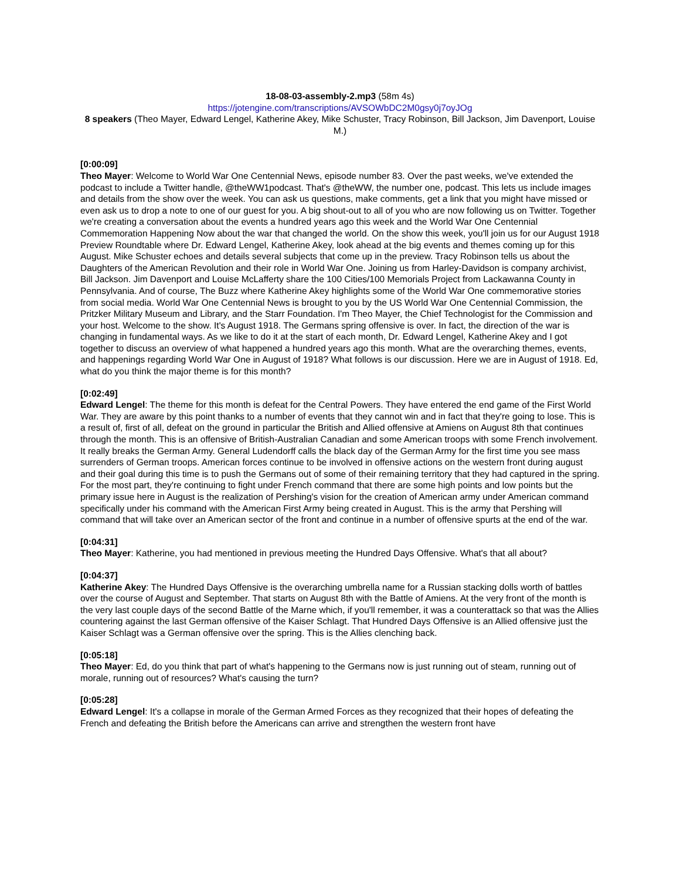18-08-03-assembly-2.mp3 (58m 4s)
https://jotengine.com/transcriptions/AVSOWbDC2M0gsy0j7oyJOg
8 speakers (Theo Mayer, Edward Lengel, Katherine Akey, Mike Schuster, Tracy Robinson, Bill Jackson, Jim Davenport, Louise M.)
[0:00:09]
Theo Mayer: Welcome to World War One Centennial News, episode number 83. Over the past weeks, we've extended the podcast to include a Twitter handle, @theWW1podcast. That's @theWW, the number one, podcast. This lets us include images and details from the show over the week. You can ask us questions, make comments, get a link that you might have missed or even ask us to drop a note to one of our guest for you. A big shout-out to all of you who are now following us on Twitter. Together we're creating a conversation about the events a hundred years ago this week and the World War One Centennial Commemoration Happening Now about the war that changed the world. On the show this week, you'll join us for our August 1918 Preview Roundtable where Dr. Edward Lengel, Katherine Akey, look ahead at the big events and themes coming up for this August. Mike Schuster echoes and details several subjects that come up in the preview. Tracy Robinson tells us about the Daughters of the American Revolution and their role in World War One. Joining us from Harley-Davidson is company archivist, Bill Jackson. Jim Davenport and Louise McLafferty share the 100 Cities/100 Memorials Project from Lackawanna County in Pennsylvania. And of course, The Buzz where Katherine Akey highlights some of the World War One commemorative stories from social media. World War One Centennial News is brought to you by the US World War One Centennial Commission, the Pritzker Military Museum and Library, and the Starr Foundation. I'm Theo Mayer, the Chief Technologist for the Commission and your host. Welcome to the show. It's August 1918. The Germans spring offensive is over. In fact, the direction of the war is changing in fundamental ways. As we like to do it at the start of each month, Dr. Edward Lengel, Katherine Akey and I got together to discuss an overview of what happened a hundred years ago this month. What are the overarching themes, events, and happenings regarding World War One in August of 1918? What follows is our discussion. Here we are in August of 1918. Ed, what do you think the major theme is for this month?
[0:02:49]
Edward Lengel: The theme for this month is defeat for the Central Powers. They have entered the end game of the First World War. They are aware by this point thanks to a number of events that they cannot win and in fact that they're going to lose. This is a result of, first of all, defeat on the ground in particular the British and Allied offensive at Amiens on August 8th that continues through the month. This is an offensive of British-Australian Canadian and some American troops with some French involvement. It really breaks the German Army. General Ludendorff calls the black day of the German Army for the first time you see mass surrenders of German troops. American forces continue to be involved in offensive actions on the western front during august and their goal during this time is to push the Germans out of some of their remaining territory that they had captured in the spring. For the most part, they're continuing to fight under French command that there are some high points and low points but the primary issue here in August is the realization of Pershing's vision for the creation of American army under American command specifically under his command with the American First Army being created in August. This is the army that Pershing will command that will take over an American sector of the front and continue in a number of offensive spurts at the end of the war.
[0:04:31]
Theo Mayer: Katherine, you had mentioned in previous meeting the Hundred Days Offensive. What's that all about?
[0:04:37]
Katherine Akey: The Hundred Days Offensive is the overarching umbrella name for a Russian stacking dolls worth of battles over the course of August and September. That starts on August 8th with the Battle of Amiens. At the very front of the month is the very last couple days of the second Battle of the Marne which, if you'll remember, it was a counterattack so that was the Allies countering against the last German offensive of the Kaiser Schlagt. That Hundred Days Offensive is an Allied offensive just the Kaiser Schlagt was a German offensive over the spring. This is the Allies clenching back.
[0:05:18]
Theo Mayer: Ed, do you think that part of what's happening to the Germans now is just running out of steam, running out of morale, running out of resources? What's causing the turn?
[0:05:28]
Edward Lengel: It's a collapse in morale of the German Armed Forces as they recognized that their hopes of defeating the French and defeating the British before the Americans can arrive and strengthen the western front have